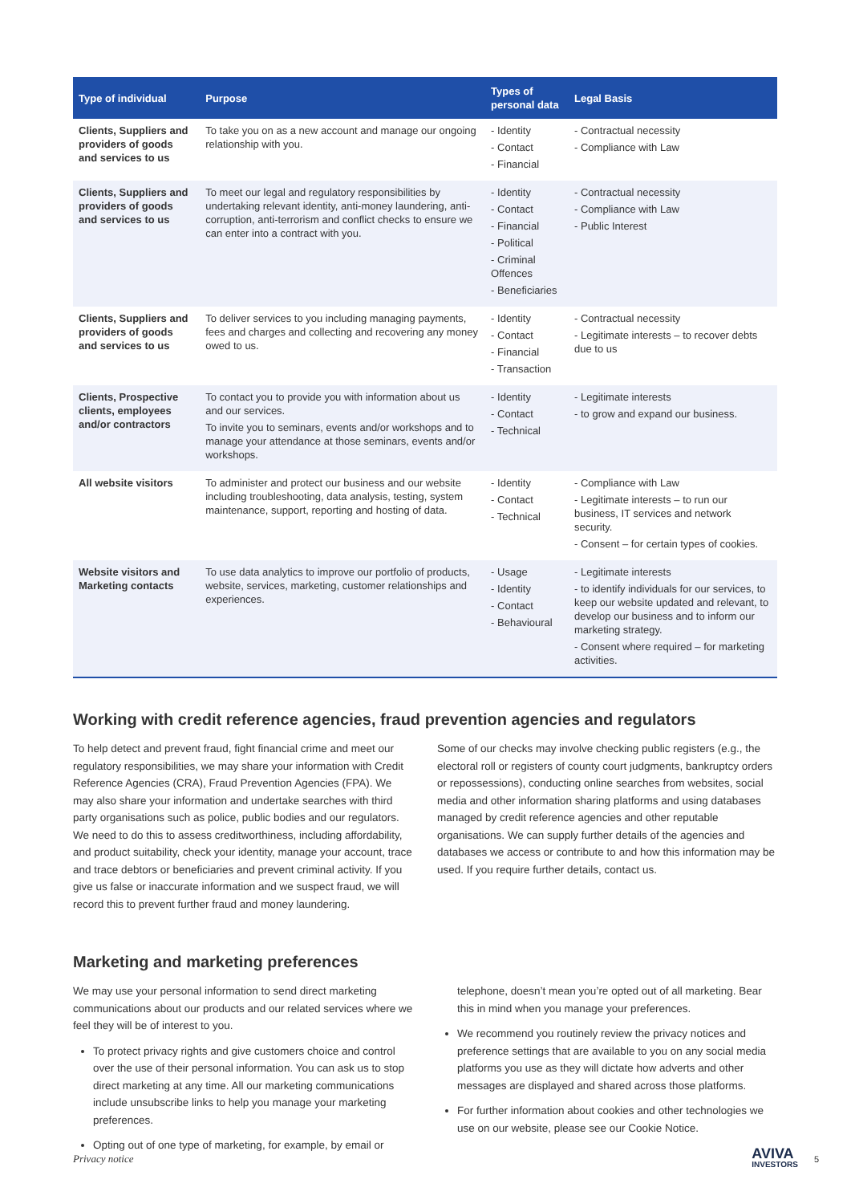| Type of individual | Purpose | Types of personal data | Legal Basis |
| --- | --- | --- | --- |
| Clients, Suppliers and providers of goods and services to us | To take you on as a new account and manage our ongoing relationship with you. | - Identity - Contact - Financial | - Contractual necessity - Compliance with Law |
| Clients, Suppliers and providers of goods and services to us | To meet our legal and regulatory responsibilities by undertaking relevant identity, anti-money laundering, anti-corruption, anti-terrorism and conflict checks to ensure we can enter into a contract with you. | - Identity - Contact - Financial - Political - Criminal Offences - Beneficiaries | - Contractual necessity - Compliance with Law - Public Interest |
| Clients, Suppliers and providers of goods and services to us | To deliver services to you including managing payments, fees and charges and collecting and recovering any money owed to us. | - Identity - Contact - Financial - Transaction | - Contractual necessity - Legitimate interests – to recover debts due to us |
| Clients, Prospective clients, employees and/or contractors | To contact you to provide you with information about us and our services. To invite you to seminars, events and/or workshops and to manage your attendance at those seminars, events and/or workshops. | - Identity - Contact - Technical | - Legitimate interests - to grow and expand our business. |
| All website visitors | To administer and protect our business and our website including troubleshooting, data analysis, testing, system maintenance, support, reporting and hosting of data. | - Identity - Contact - Technical | - Compliance with Law - Legitimate interests – to run our business, IT services and network security. - Consent – for certain types of cookies. |
| Website visitors and Marketing contacts | To use data analytics to improve our portfolio of products, website, services, marketing, customer relationships and experiences. | - Usage - Identity - Contact - Behavioural | - Legitimate interests - to identify individuals for our services, to keep our website updated and relevant, to develop our business and to inform our marketing strategy. - Consent where required – for marketing activities. |
Working with credit reference agencies, fraud prevention agencies and regulators
To help detect and prevent fraud, fight financial crime and meet our regulatory responsibilities, we may share your information with Credit Reference Agencies (CRA), Fraud Prevention Agencies (FPA). We may also share your information and undertake searches with third party organisations such as police, public bodies and our regulators. We need to do this to assess creditworthiness, including affordability, and product suitability, check your identity, manage your account, trace and trace debtors or beneficiaries and prevent criminal activity. If you give us false or inaccurate information and we suspect fraud, we will record this to prevent further fraud and money laundering.
Some of our checks may involve checking public registers (e.g., the electoral roll or registers of county court judgments, bankruptcy orders or repossessions), conducting online searches from websites, social media and other information sharing platforms and using databases managed by credit reference agencies and other reputable organisations. We can supply further details of the agencies and databases we access or contribute to and how this information may be used. If you require further details, contact us.
Marketing and marketing preferences
We may use your personal information to send direct marketing communications about our products and our related services where we feel they will be of interest to you.
To protect privacy rights and give customers choice and control over the use of their personal information. You can ask us to stop direct marketing at any time. All our marketing communications include unsubscribe links to help you manage your marketing preferences.
Opting out of one type of marketing, for example, by email or
telephone, doesn’t mean you’re opted out of all marketing. Bear this in mind when you manage your preferences.
We recommend you routinely review the privacy notices and preference settings that are available to you on any social media platforms you use as they will dictate how adverts and other messages are displayed and shared across those platforms.
For further information about cookies and other technologies we use on our website, please see our Cookie Notice.
Privacy notice AVIVA
INVESTORS 5